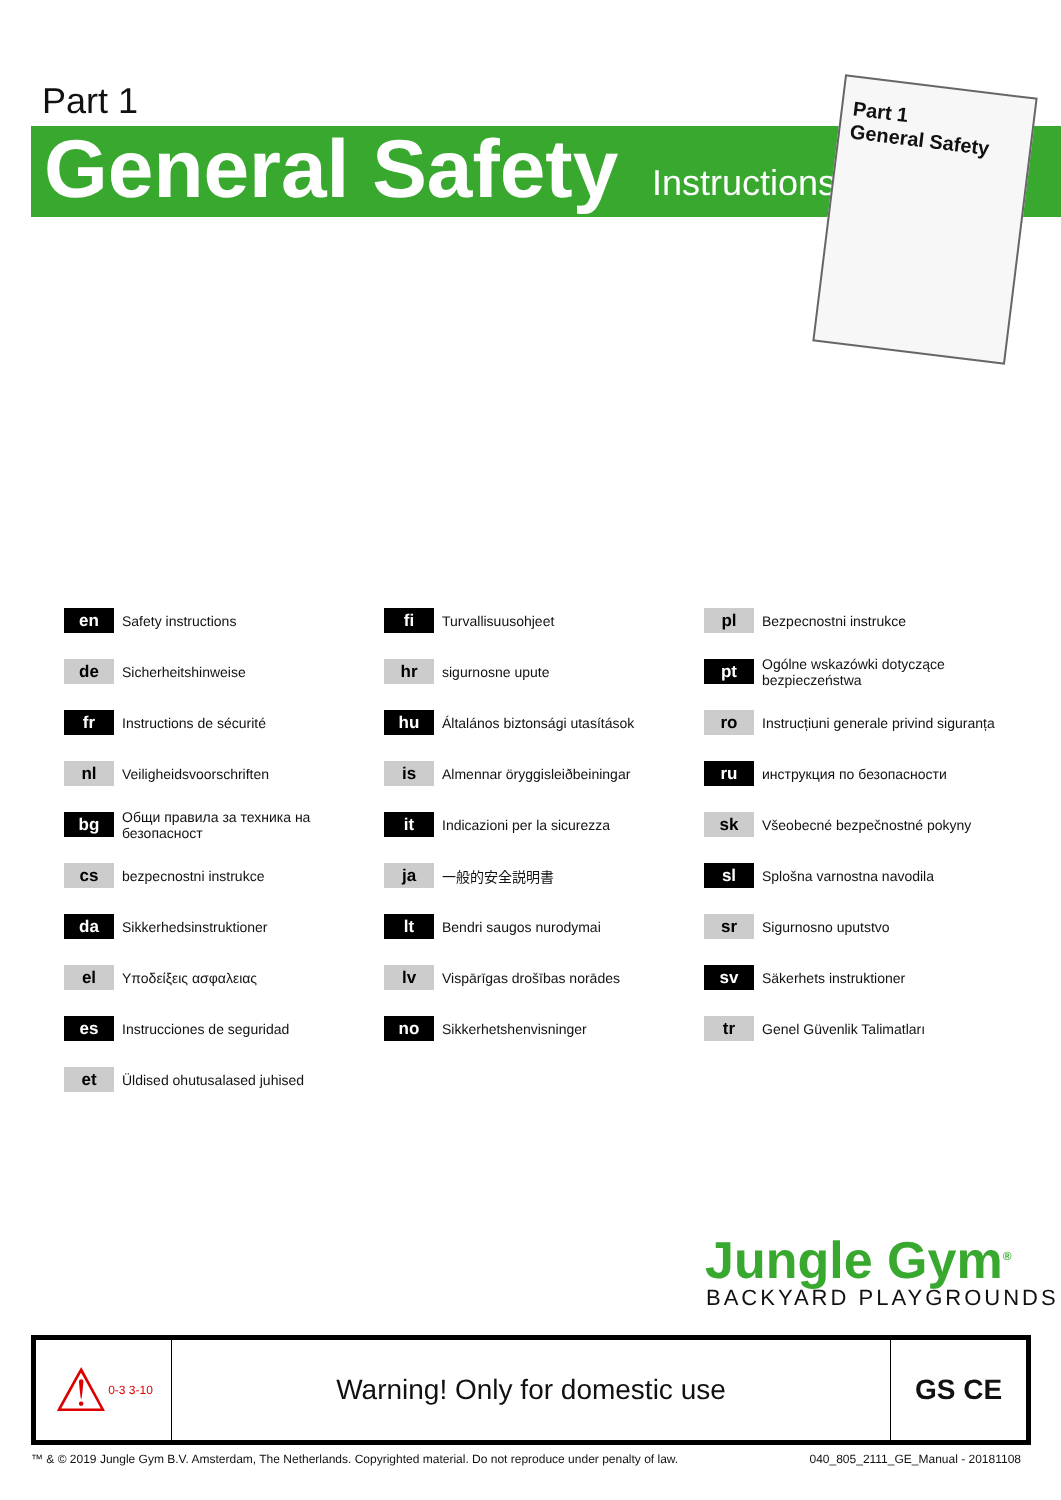Part 1
General Safety Instructions
Part 1
General Safety
en
Safety instructions
de
Sicherheitshinweise
fr
Instructions de sécurité
nl
Veiligheidsvoorschriften
bg
Общи правила за техника на безопасност
cs
bezpecnostni instrukce
da
Sikkerhedsinstruktioner
el
Υποδείξεις ασφαλειας
es
Instrucciones de seguridad
et
Üldised ohutusalased juhised
fi
Turvallisuusohjeet
hr
sigurnosne upute
hu
Általános biztonsági utasítások
is
Almennar öryggisleiðbeiningar
it
Indicazioni per la sicurezza
ja
一般的安全説明書
lt
Bendri saugos nurodymai
lv
Vispārīgas drošības norādes
no
Sikkerhetshenvisninger
pl
Bezpecnostni instrukce
pt
Ogólne wskazówki dotyczące bezpieczeństwa
ro
Instrucțiuni generale privind siguranța
ru
инструкция по безопасности
sk
Všeobecné bezpečnostné pokyny
sl
Splošna varnostna navodila
sr
Sigurnosno uputstvo
sv
Säkerhets instruktioner
tr
Genel Güvenlik Talimatları
Jungle Gym<sup>®</sup>
BACKYARD PLAYGROUNDS
⚠ 0-3 3-10
Warning! Only for domestic use GS CE
™ & © 2019 Jungle Gym B.V. Amsterdam, The Netherlands. Copyrighted material. Do not reproduce under penalty of law.
040_805_2111_GE_Manual - 20181108